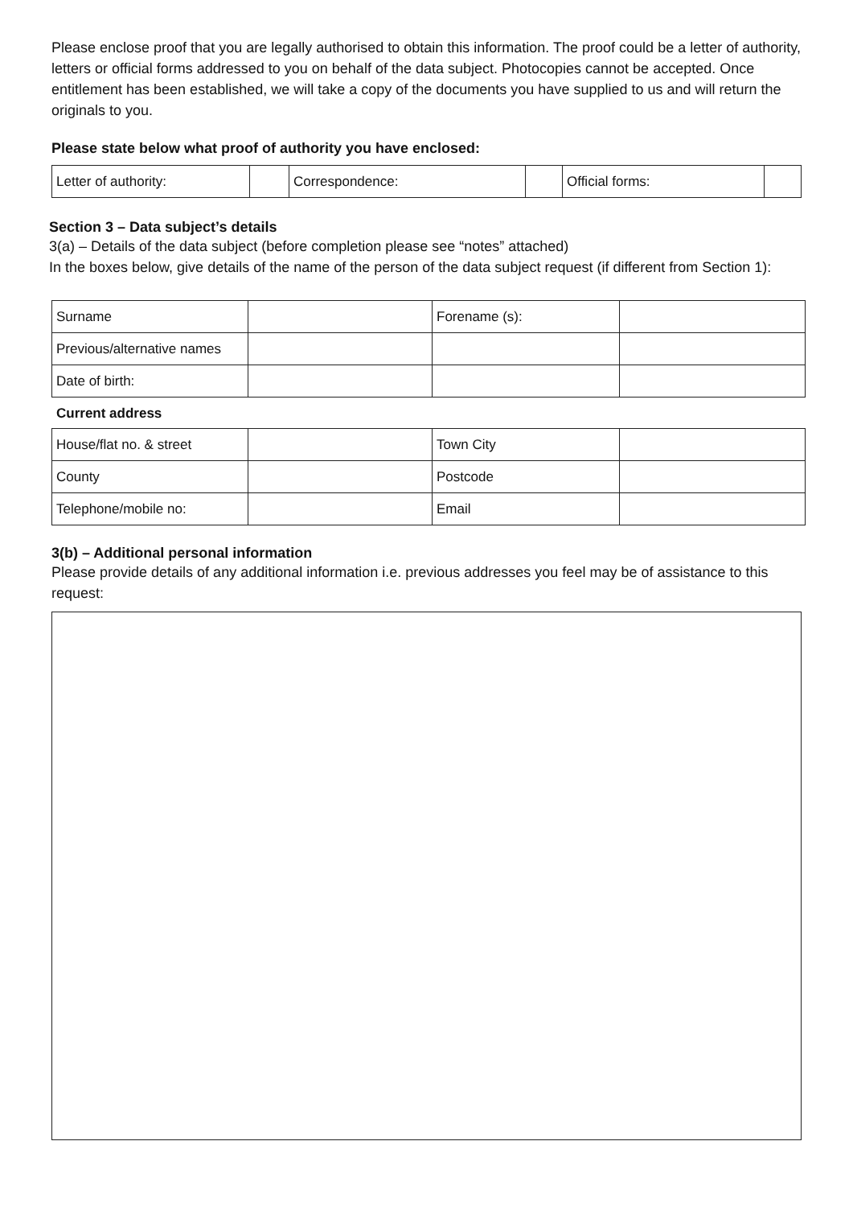Please enclose proof that you are legally authorised to obtain this information. The proof could be a letter of authority, letters or official forms addressed to you on behalf of the data subject. Photocopies cannot be accepted. Once entitlement has been established, we will take a copy of the documents you have supplied to us and will return the originals to you.
Please state below what proof of authority you have enclosed:
| Letter of authority: | | Correspondence: | | Official forms: | |
Section 3 – Data subject’s details
3(a) – Details of the data subject (before completion please see “notes” attached)
In the boxes below, give details of the name of the person of the data subject request (if different from Section 1):
| Surname | | Forename (s): | |
| Previous/alternative names | | | |
| Date of birth: | | | |
Current address
| House/flat no. & street | | Town City | |
| County | | Postcode | |
| Telephone/mobile no: | | Email | |
3(b) – Additional personal information
Please provide details of any additional information i.e. previous addresses you feel may be of assistance to this request: